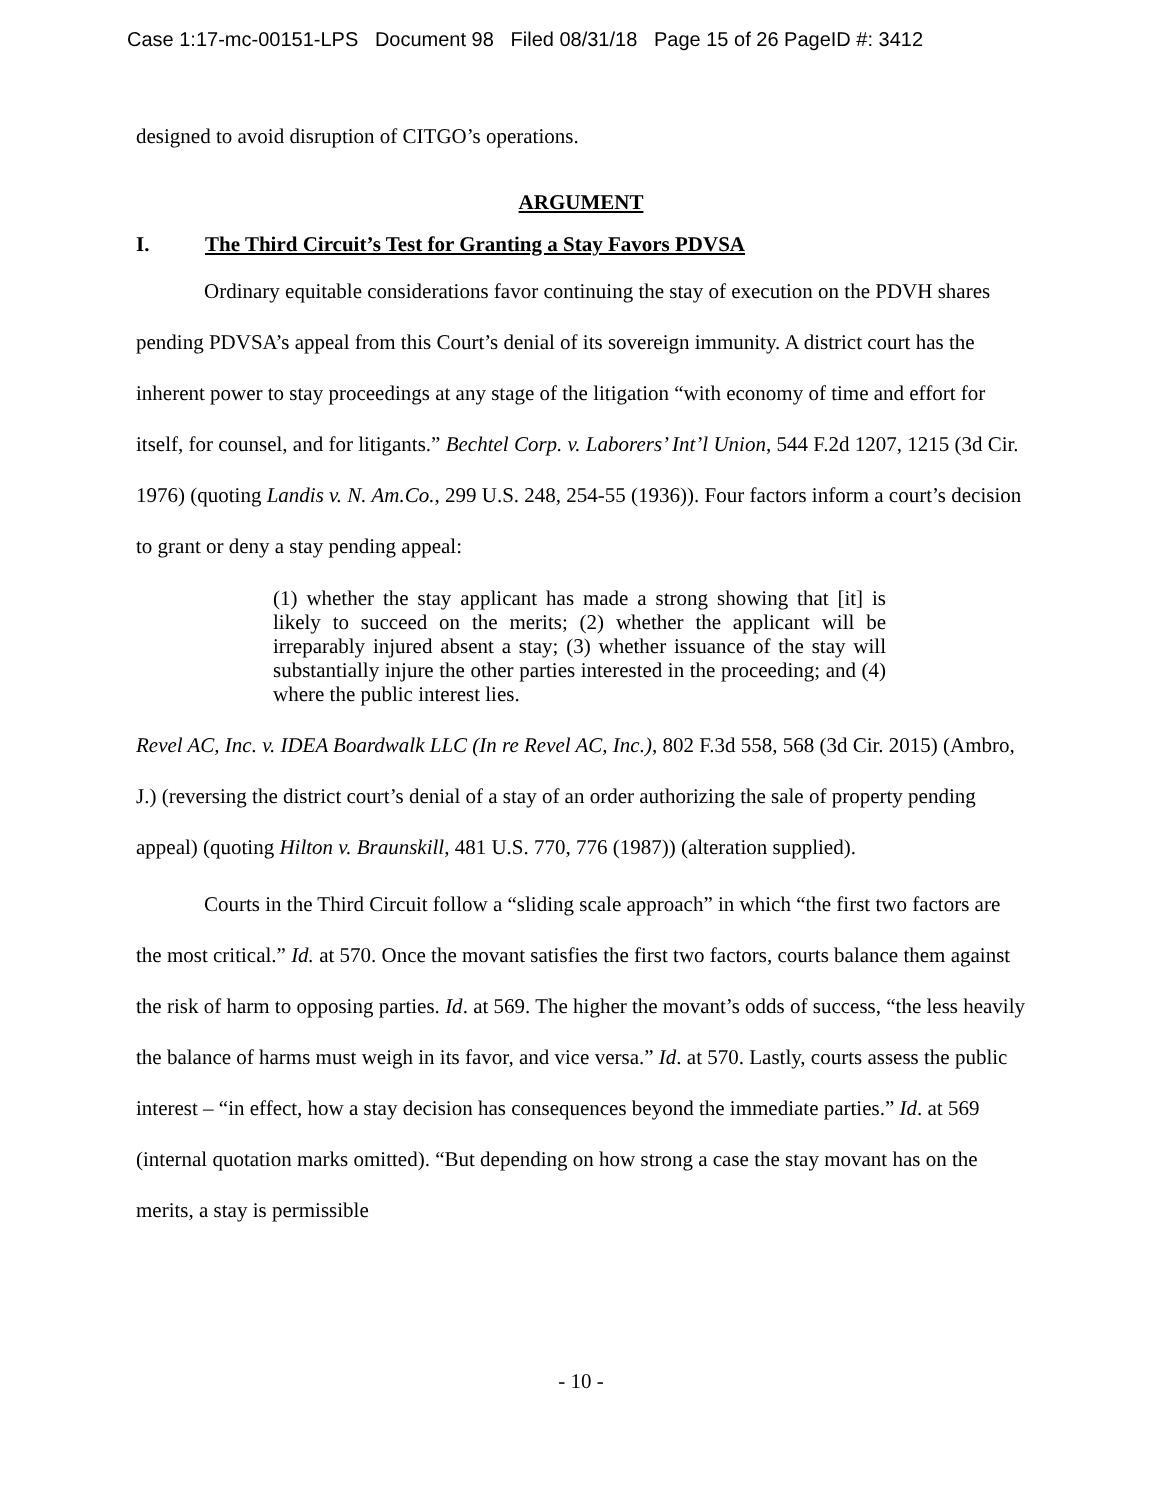Case 1:17-mc-00151-LPS Document 98 Filed 08/31/18 Page 15 of 26 PageID #: 3412
designed to avoid disruption of CITGO’s operations.
ARGUMENT
I. The Third Circuit’s Test for Granting a Stay Favors PDVSA
Ordinary equitable considerations favor continuing the stay of execution on the PDVH shares pending PDVSA’s appeal from this Court’s denial of its sovereign immunity. A district court has the inherent power to stay proceedings at any stage of the litigation “with economy of time and effort for itself, for counsel, and for litigants.” Bechtel Corp. v. Laborers’ Int’l Union, 544 F.2d 1207, 1215 (3d Cir. 1976) (quoting Landis v. N. Am.Co., 299 U.S. 248, 254-55 (1936)). Four factors inform a court’s decision to grant or deny a stay pending appeal:
(1) whether the stay applicant has made a strong showing that [it] is likely to succeed on the merits; (2) whether the applicant will be irreparably injured absent a stay; (3) whether issuance of the stay will substantially injure the other parties interested in the proceeding; and (4) where the public interest lies.
Revel AC, Inc. v. IDEA Boardwalk LLC (In re Revel AC, Inc.), 802 F.3d 558, 568 (3d Cir. 2015) (Ambro, J.) (reversing the district court’s denial of a stay of an order authorizing the sale of property pending appeal) (quoting Hilton v. Braunskill, 481 U.S. 770, 776 (1987)) (alteration supplied).
Courts in the Third Circuit follow a “sliding scale approach” in which “the first two factors are the most critical.” Id. at 570. Once the movant satisfies the first two factors, courts balance them against the risk of harm to opposing parties. Id. at 569. The higher the movant’s odds of success, “the less heavily the balance of harms must weigh in its favor, and vice versa.” Id. at 570. Lastly, courts assess the public interest – “in effect, how a stay decision has consequences beyond the immediate parties.” Id. at 569 (internal quotation marks omitted). “But depending on how strong a case the stay movant has on the merits, a stay is permissible
- 10 -